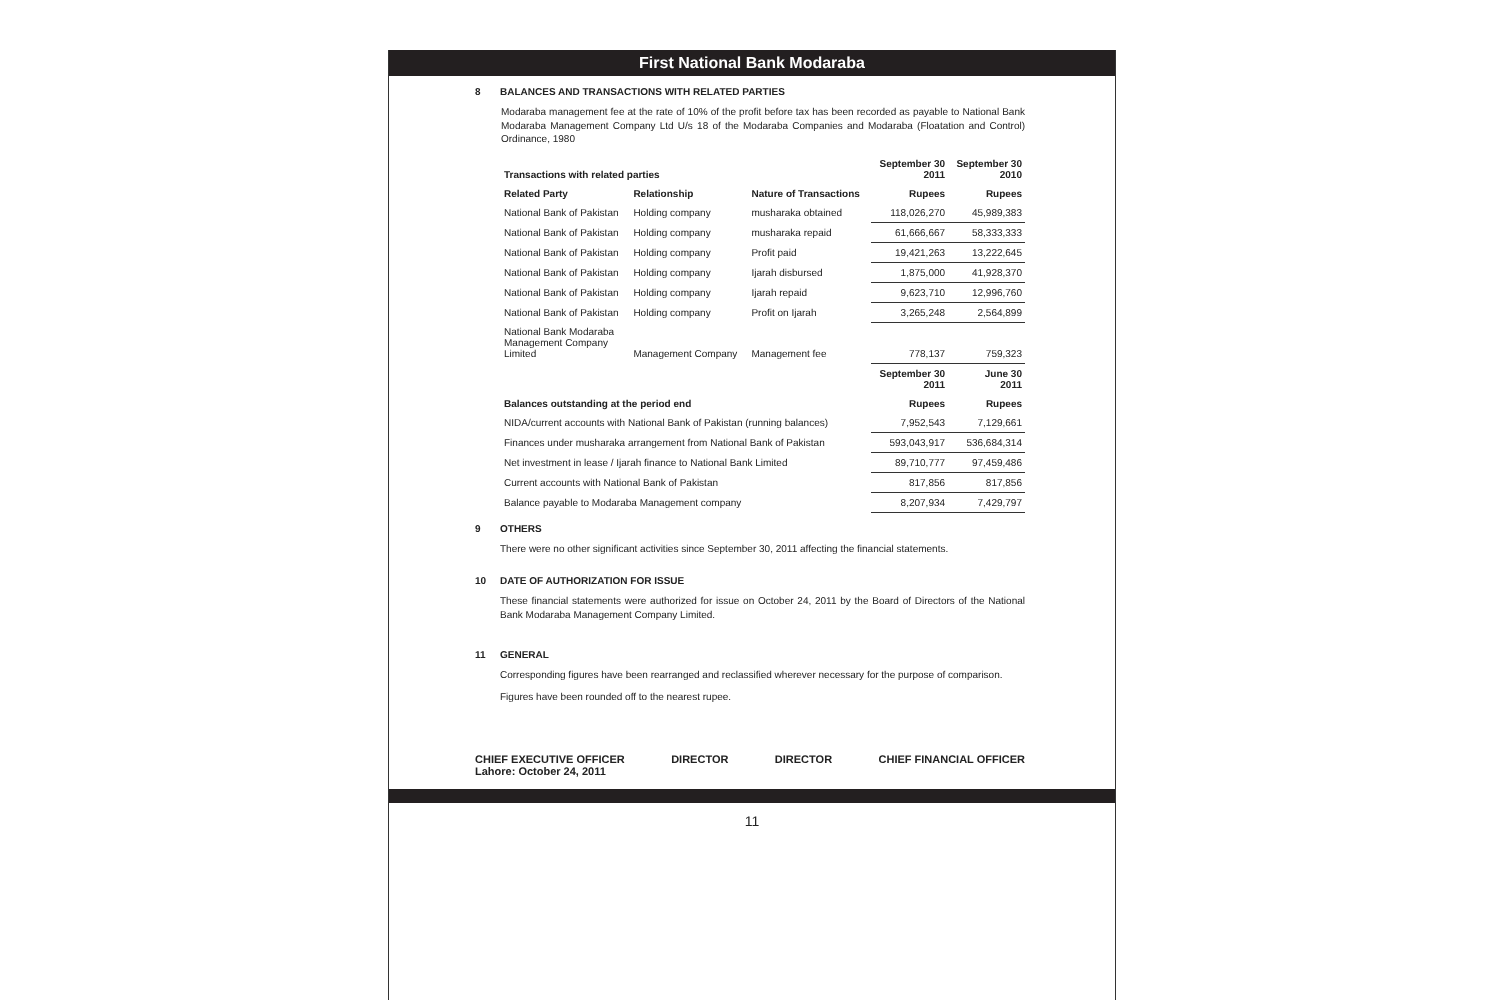First National Bank Modaraba
8 BALANCES AND TRANSACTIONS WITH RELATED PARTIES
Modaraba management fee at the rate of 10% of the profit before tax has been recorded as payable to National Bank Modaraba Management Company Ltd U/s 18 of the Modaraba Companies and Modaraba (Floatation and Control) Ordinance, 1980
| Transactions with related parties | | | September 30 2011 | September 30 2010 |
| --- | --- | --- | --- | --- |
| Related Party | Relationship | Nature of Transactions | Rupees | Rupees |
| National Bank of Pakistan | Holding company | musharaka obtained | 118,026,270 | 45,989,383 |
| National Bank of Pakistan | Holding company | musharaka repaid | 61,666,667 | 58,333,333 |
| National Bank of Pakistan | Holding company | Profit paid | 19,421,263 | 13,222,645 |
| National Bank of Pakistan | Holding company | Ijarah disbursed | 1,875,000 | 41,928,370 |
| National Bank of Pakistan | Holding company | Ijarah repaid | 9,623,710 | 12,996,760 |
| National Bank of Pakistan | Holding company | Profit on Ijarah | 3,265,248 | 2,564,899 |
| National Bank Modaraba Management Company Limited | Management Company | Management fee | 778,137 | 759,323 |
| | | | September 30 2011 | June 30 2011 |
| Balances outstanding at the period end | | | Rupees | Rupees |
| NIDA/current accounts with National Bank of Pakistan (running balances) | | | 7,952,543 | 7,129,661 |
| Finances under musharaka arrangement from National Bank of Pakistan | | | 593,043,917 | 536,684,314 |
| Net investment in lease / Ijarah finance to National Bank Limited | | | 89,710,777 | 97,459,486 |
| Current accounts with National Bank of Pakistan | | | 817,856 | 817,856 |
| Balance payable to Modaraba Management company | | | 8,207,934 | 7,429,797 |
9 OTHERS
There were no other significant activities since September 30, 2011 affecting the financial statements.
10 DATE OF AUTHORIZATION FOR ISSUE
These financial statements were authorized for issue on October 24, 2011 by the Board of Directors of the National Bank Modaraba Management Company Limited.
11 GENERAL
Corresponding figures have been rearranged and reclassified wherever necessary for the purpose of comparison.
Figures have been rounded off to the nearest rupee.
CHIEF EXECUTIVE OFFICER
Lahore: October 24, 2011 DIRECTOR DIRECTOR CHIEF FINANCIAL OFFICER
11